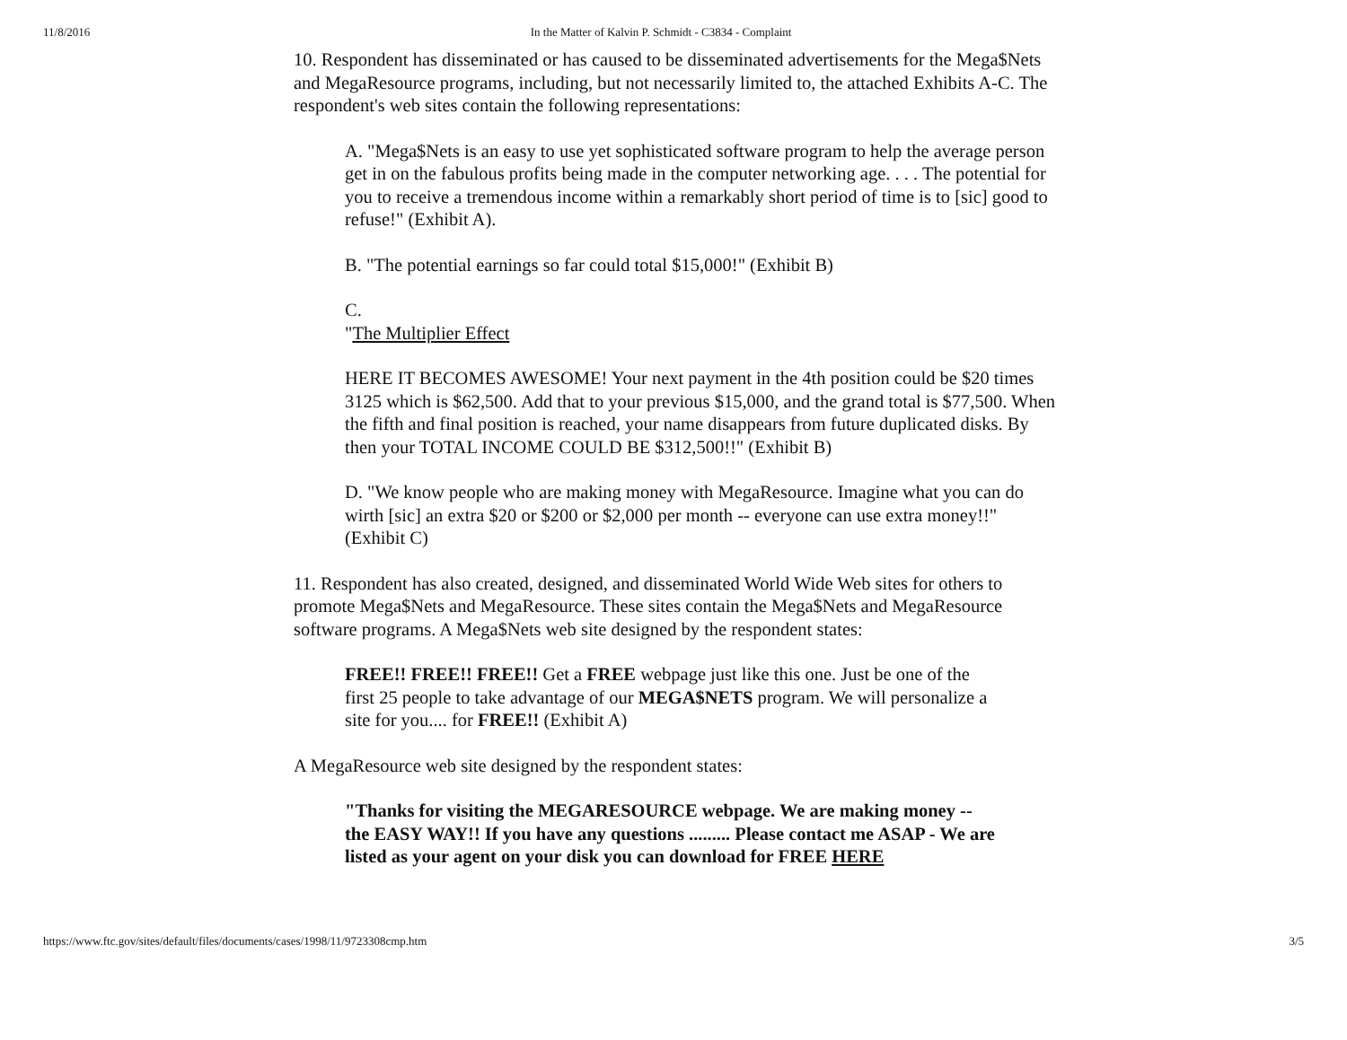11/8/2016 In the Matter of Kalvin P. Schmidt - C3834 - Complaint
10. Respondent has disseminated or has caused to be disseminated advertisements for the Mega$Nets and MegaResource programs, including, but not necessarily limited to, the attached Exhibits A-C. The respondent's web sites contain the following representations:
A. "Mega$Nets is an easy to use yet sophisticated software program to help the average person get in on the fabulous profits being made in the computer networking age. . . . The potential for you to receive a tremendous income within a remarkably short period of time is to [sic] good to refuse!" (Exhibit A).
B. "The potential earnings so far could total $15,000!" (Exhibit B)
C.
"The Multiplier Effect
HERE IT BECOMES AWESOME! Your next payment in the 4th position could be $20 times 3125 which is $62,500. Add that to your previous $15,000, and the grand total is $77,500. When the fifth and final position is reached, your name disappears from future duplicated disks. By then your TOTAL INCOME COULD BE $312,500!!" (Exhibit B)
D. "We know people who are making money with MegaResource. Imagine what you can do wirth [sic] an extra $20 or $200 or $2,000 per month -- everyone can use extra money!!" (Exhibit C)
11. Respondent has also created, designed, and disseminated World Wide Web sites for others to promote Mega$Nets and MegaResource. These sites contain the Mega$Nets and MegaResource software programs. A Mega$Nets web site designed by the respondent states:
FREE!! FREE!! FREE!! Get a FREE webpage just like this one. Just be one of the first 25 people to take advantage of our MEGA$NETS program. We will personalize a site for you.... for FREE!! (Exhibit A)
A MegaResource web site designed by the respondent states:
"Thanks for visiting the MEGARESOURCE webpage. We are making money -- the EASY WAY!! If you have any questions ......... Please contact me ASAP - We are listed as your agent on your disk you can download for FREE HERE
https://www.ftc.gov/sites/default/files/documents/cases/1998/11/9723308cmp.htm 3/5